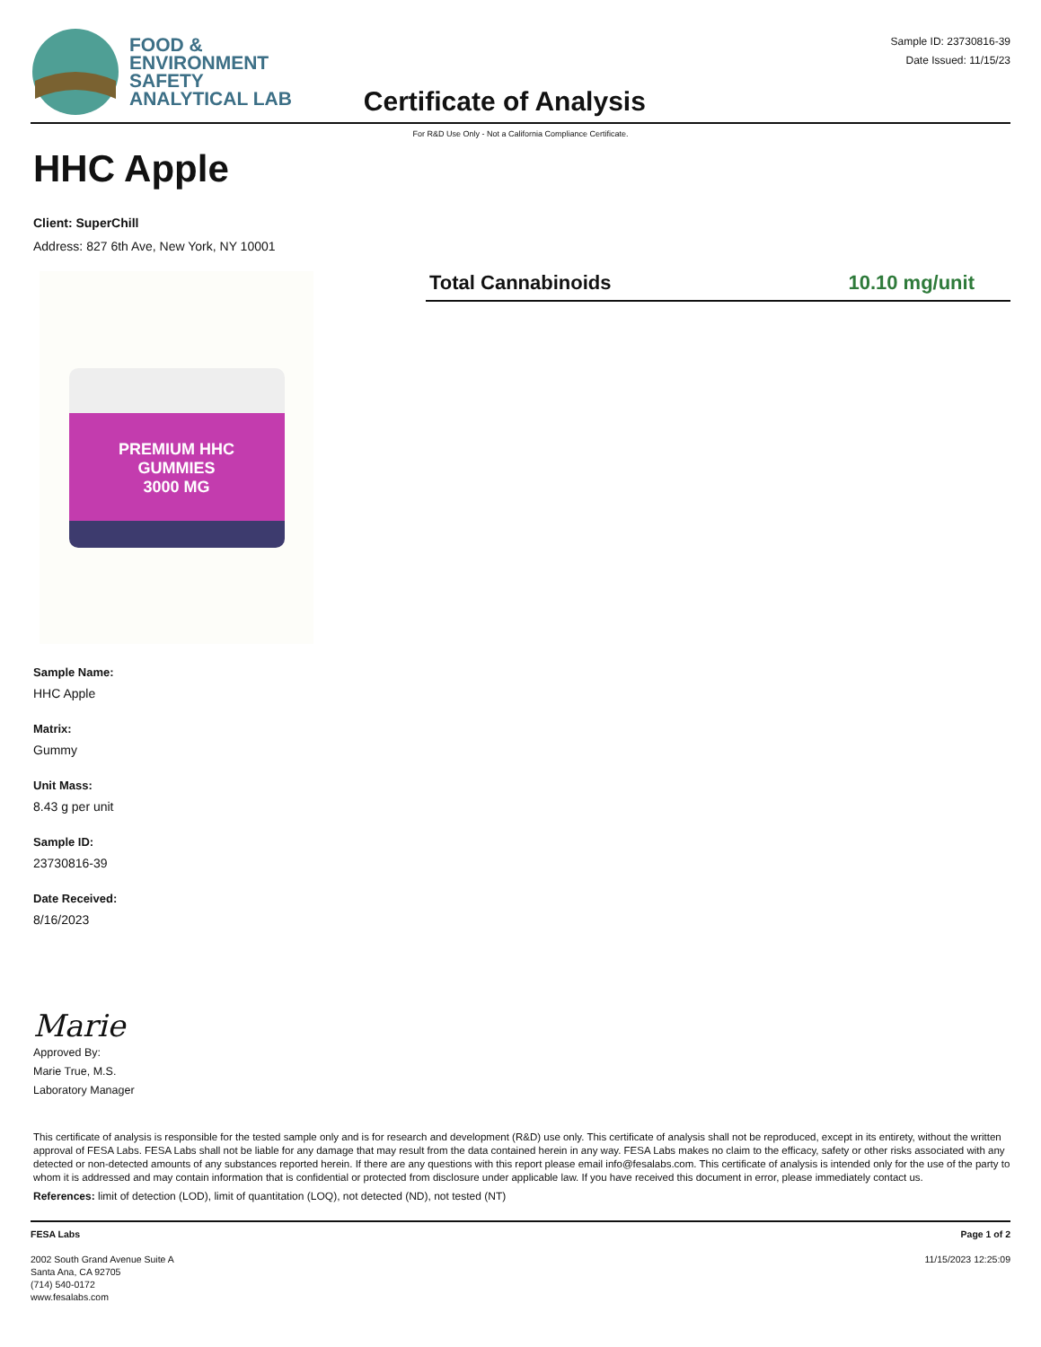FOOD &
ENVIRONMENT
SAFETY
ANALYTICAL LAB
Certificate of Analysis
Sample ID: 23730816-39
Date Issued: 11/15/23
For R&D Use Only - Not a California Compliance Certificate.
HHC Apple
Client: SuperChill
Address: 827 6th Ave, New York, NY 10001
PREMIUM HHC
GUMMIES
3000 MG
Total Cannabinoids 10.10 mg/unit
Sample Name:
HHC Apple
Matrix:
Gummy
Unit Mass:
8.43 g per unit
Sample ID:
23730816-39
Date Received:
8/16/2023
Marie
Approved By:
Marie True, M.S.
Laboratory Manager
This certificate of analysis is responsible for the tested sample only and is for research and development (R&D) use only. This certificate of analysis shall not be reproduced, except in its entirety, without the written approval of FESA Labs. FESA Labs shall not be liable for any damage that may result from the data contained herein in any way. FESA Labs makes no claim to the efficacy, safety or other risks associated with any detected or non-detected amounts of any substances reported herein. If there are any questions with this report please email info@fesalabs.com. This certificate of analysis is intended only for the use of the party to whom it is addressed and may contain information that is confidential or protected from disclosure under applicable law. If you have received this document in error, please immediately contact us.
References: limit of detection (LOD), limit of quantitation (LOQ), not detected (ND), not tested (NT)
FESA Labs
2002 South Grand Avenue Suite A
Santa Ana, CA 92705
(714) 540-0172
www.fesalabs.com
Page 1 of 2
11/15/2023 12:25:09